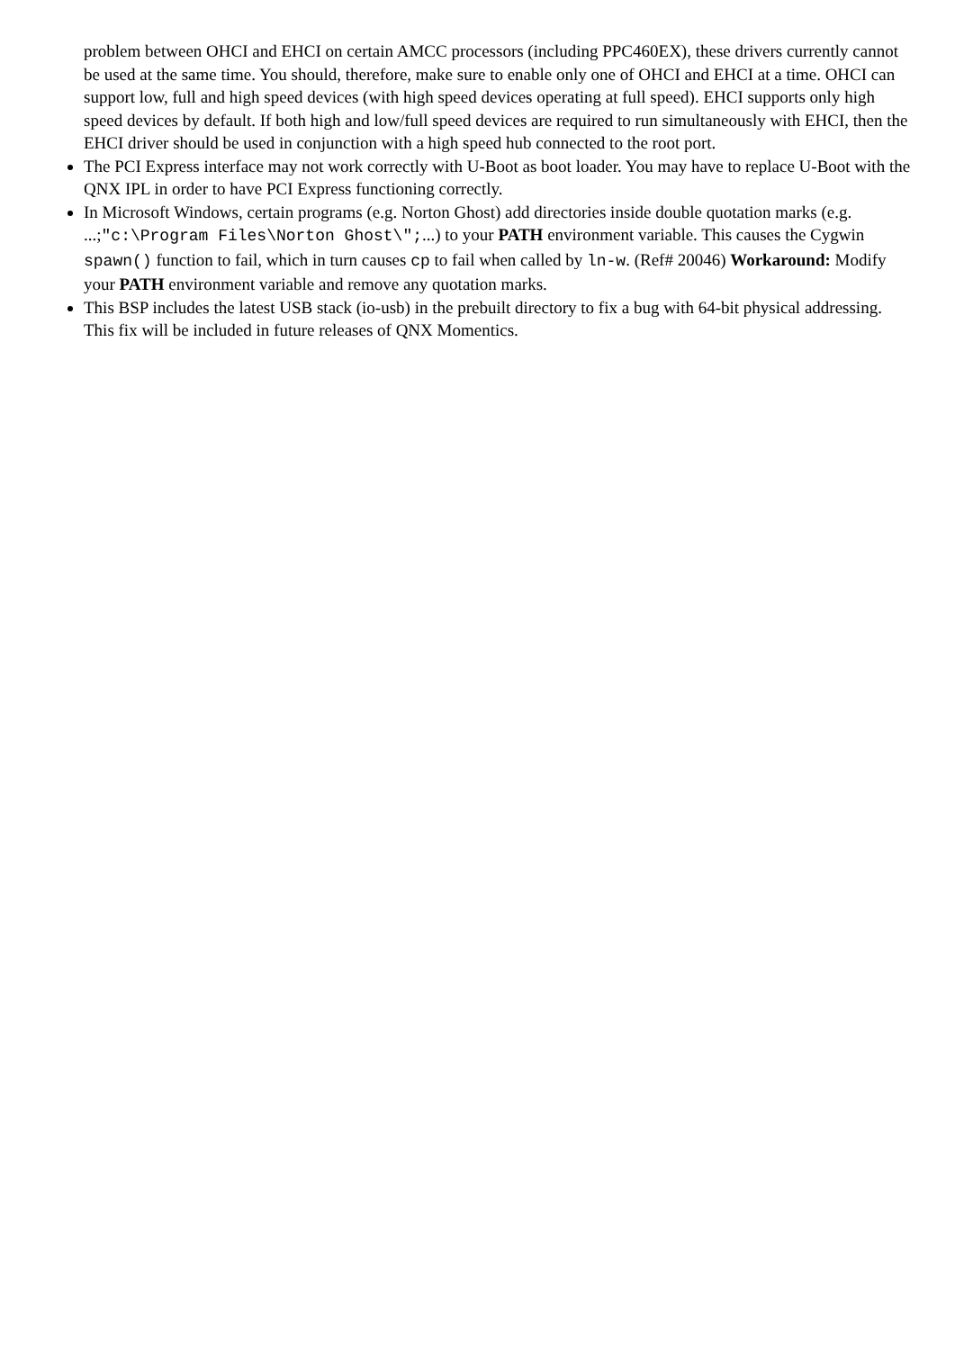problem between OHCI and EHCI on certain AMCC processors (including PPC460EX), these drivers currently cannot be used at the same time. You should, therefore, make sure to enable only one of OHCI and EHCI at a time. OHCI can support low, full and high speed devices (with high speed devices operating at full speed). EHCI supports only high speed devices by default. If both high and low/full speed devices are required to run simultaneously with EHCI, then the EHCI driver should be used in conjunction with a high speed hub connected to the root port.
The PCI Express interface may not work correctly with U-Boot as boot loader. You may have to replace U-Boot with the QNX IPL in order to have PCI Express functioning correctly.
In Microsoft Windows, certain programs (e.g. Norton Ghost) add directories inside double quotation marks (e.g. ...;"c:\Program Files\Norton Ghost\";...) to your PATH environment variable. This causes the Cygwin spawn() function to fail, which in turn causes cp to fail when called by ln-w. (Ref# 20046) Workaround: Modify your PATH environment variable and remove any quotation marks.
This BSP includes the latest USB stack (io-usb) in the prebuilt directory to fix a bug with 64-bit physical addressing. This fix will be included in future releases of QNX Momentics.